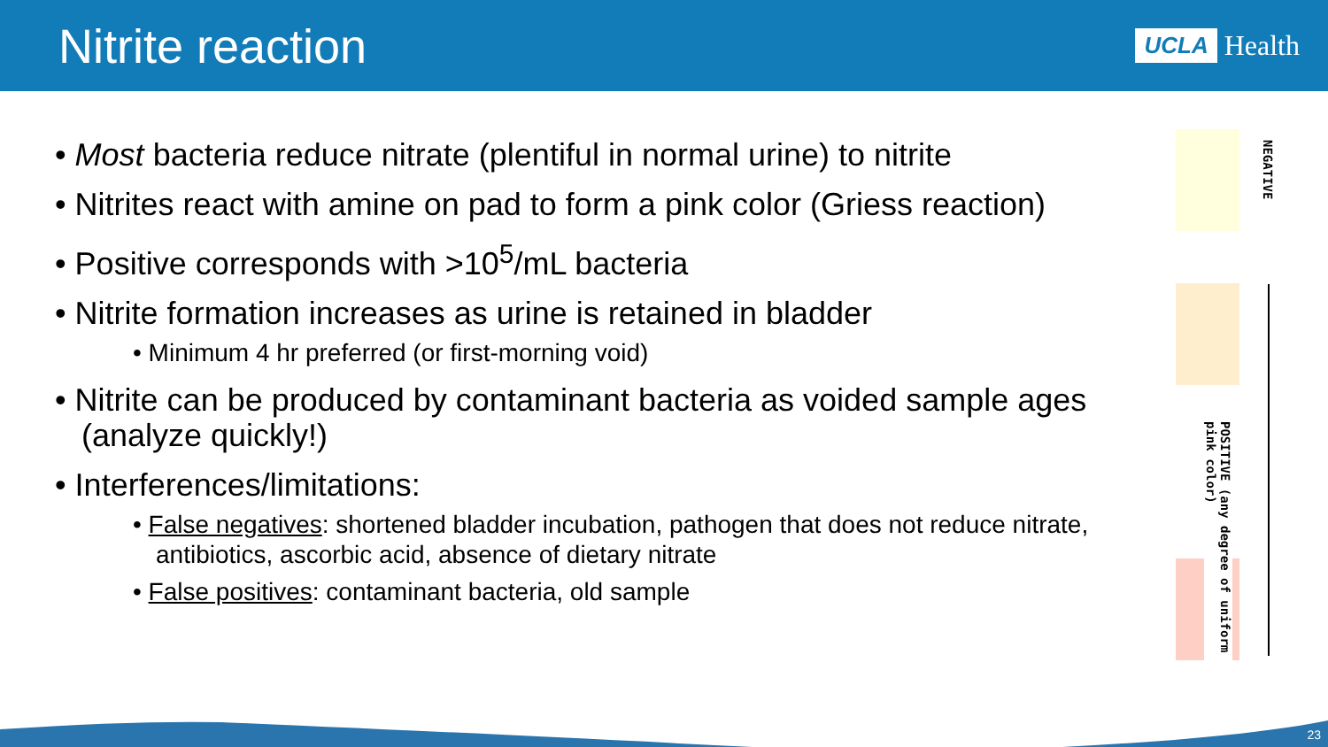Nitrite reaction
UCLA Health
• Most bacteria reduce nitrate (plentiful in normal urine) to nitrite
• Nitrites react with amine on pad to form a pink color (Griess reaction)
• Positive corresponds with >10<sup>5</sup>/mL bacteria
• Nitrite formation increases as urine is retained in bladder
• Minimum 4 hr preferred (or first-morning void)
• Nitrite can be produced by contaminant bacteria as voided sample ages (analyze quickly!)
• Interferences/limitations:
• False negatives: shortened bladder incubation, pathogen that does not reduce nitrate, antibiotics, ascorbic acid, absence of dietary nitrate
• False positives: contaminant bacteria, old sample
NEGATIVE
POSITIVE (any degree of uniform pink color)
23